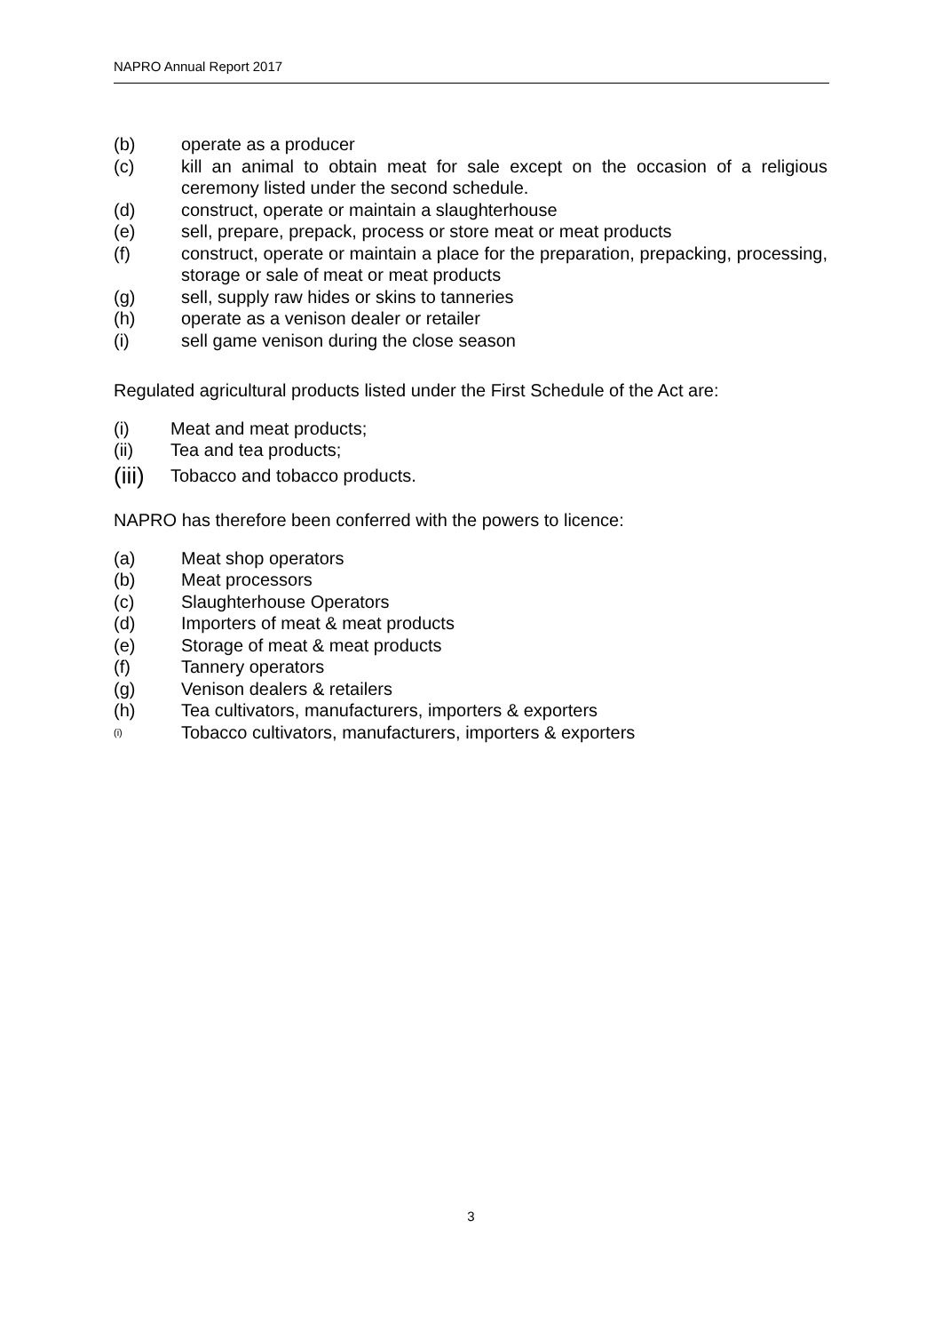NAPRO Annual Report 2017
(b) operate as a producer
(c) kill an animal to obtain meat for sale except on the occasion of a religious ceremony listed under the second schedule.
(d) construct, operate or maintain a slaughterhouse
(e) sell, prepare, prepack, process or store meat or meat products
(f) construct, operate or maintain a place for the preparation, prepacking, processing, storage or sale of meat or meat products
(g) sell, supply raw hides or skins to tanneries
(h) operate as a venison dealer or retailer
(i) sell game venison during the close season
Regulated agricultural products listed under the First Schedule of the Act are:
(i) Meat and meat products;
(ii) Tea and tea products;
(iii) Tobacco and tobacco products.
NAPRO has therefore been conferred with the powers to licence:
(a) Meat shop operators
(b) Meat processors
(c) Slaughterhouse Operators
(d) Importers of meat & meat products
(e) Storage of meat & meat products
(f) Tannery operators
(g) Venison dealers & retailers
(h) Tea cultivators, manufacturers, importers & exporters
(i) Tobacco cultivators, manufacturers, importers & exporters
3